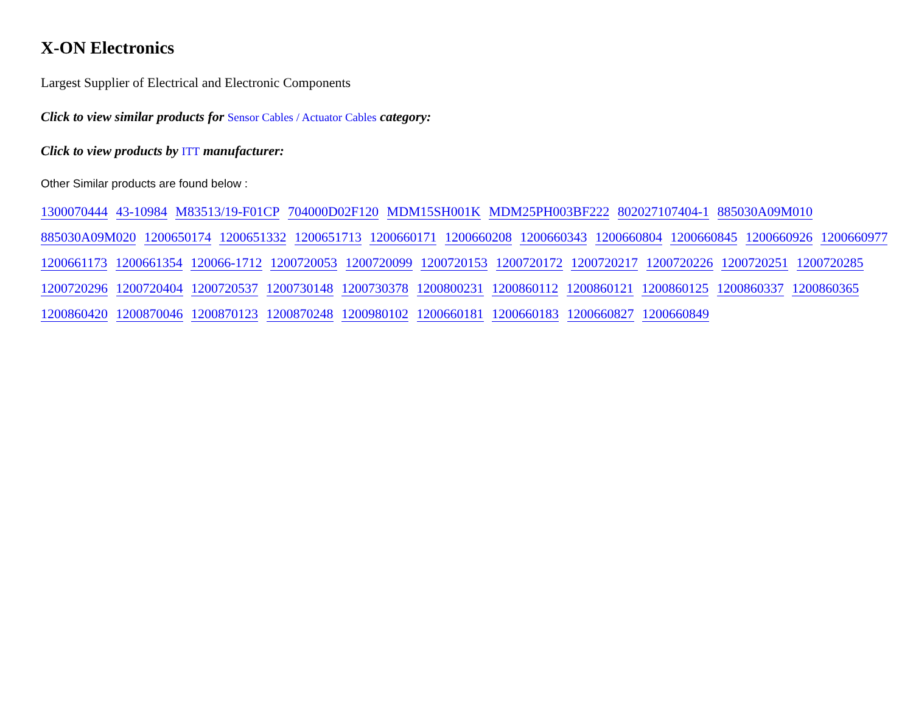X-ON Electronics
Largest Supplier of Electrical and Electronic Components
Click to view similar products for Sensor Cables / Actuator Cables category:
Click to view products by ITT manufacturer:
Other Similar products are found below :
1300070444 43-10984 M83513/19-F01CP 704000D02F120 MDM15SH001K MDM25PH003BF222 802027107404-1 885030A09M010 885030A09M020 1200650174 1200651332 1200651713 1200660171 1200660208 1200660343 1200660804 1200660845 1200660926 1200660977 1200661173 1200661354 120066-1712 1200720053 1200720099 1200720153 1200720172 1200720217 1200720226 1200720251 1200720285 1200720296 1200720404 1200720537 1200730148 1200730378 1200800231 1200860112 1200860121 1200860125 1200860337 1200860365 1200860420 1200870046 1200870123 1200870248 1200980102 1200660181 1200660183 1200660827 1200660849